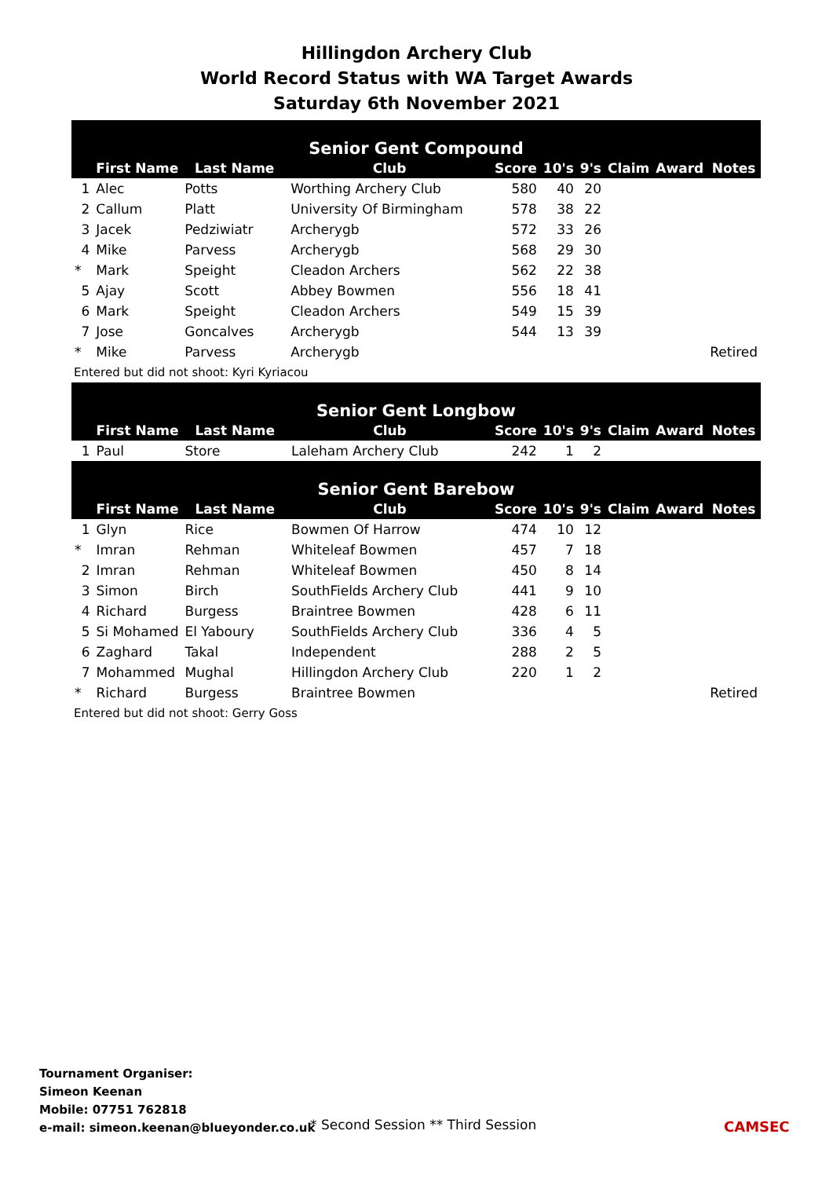Hillingdon Archery Club
World Record Status with WA Target Awards
Saturday 6th November 2021
| Senior Gent Compound | | | | | | | | | |
| --- | --- | --- | --- | --- | --- | --- | --- | --- | --- |
| | First Name | Last Name | Club | Score | 10's | 9's | Claim | Award | Notes |
| 1 | Alec | Potts | Worthing Archery Club | 580 | 40 | 20 | | | |
| 2 | Callum | Platt | University Of Birmingham | 578 | 38 | 22 | | | |
| 3 | Jacek | Pedziwiatr | Archerygb | 572 | 33 | 26 | | | |
| 4 | Mike | Parvess | Archerygb | 568 | 29 | 30 | | | |
| * | Mark | Speight | Cleadon Archers | 562 | 22 | 38 | | | |
| 5 | Ajay | Scott | Abbey Bowmen | 556 | 18 | 41 | | | |
| 6 | Mark | Speight | Cleadon Archers | 549 | 15 | 39 | | | |
| 7 | Jose | Goncalves | Archerygb | 544 | 13 | 39 | | | |
| * | Mike | Parvess | Archerygb | | | | | | Retired |
Entered but did not shoot: Kyri Kyriacou
| Senior Gent Longbow | | | | | | | | | |
| --- | --- | --- | --- | --- | --- | --- | --- | --- | --- |
| | First Name | Last Name | Club | Score | 10's | 9's | Claim | Award | Notes |
| 1 | Paul | Store | Laleham Archery Club | 242 | 1 | 2 | | | |
| Senior Gent Barebow | | | | | | | | | |
| | First Name | Last Name | Club | Score | 10's | 9's | Claim | Award | Notes |
| 1 | Glyn | Rice | Bowmen Of Harrow | 474 | 10 | 12 | | | |
| * | Imran | Rehman | Whiteleaf Bowmen | 457 | 7 | 18 | | | |
| 2 | Imran | Rehman | Whiteleaf Bowmen | 450 | 8 | 14 | | | |
| 3 | Simon | Birch | SouthFields Archery Club | 441 | 9 | 10 | | | |
| 4 | Richard | Burgess | Braintree Bowmen | 428 | 6 | 11 | | | |
| 5 | Si Mohamed | El Yaboury | SouthFields Archery Club | 336 | 4 | 5 | | | |
| 6 | Zaghard | Takal | Independent | 288 | 2 | 5 | | | |
| 7 | Mohammed | Mughal | Hillingdon Archery Club | 220 | 1 | 2 | | | |
| * | Richard | Burgess | Braintree Bowmen | | | | | | Retired |
Entered but did not shoot: Gerry Goss
Tournament Organiser:
Simeon Keenan
Mobile: 07751 762818
e-mail: simeon.keenan@blueyonder.co.uk
* Second Session ** Third Session
CAMSEC